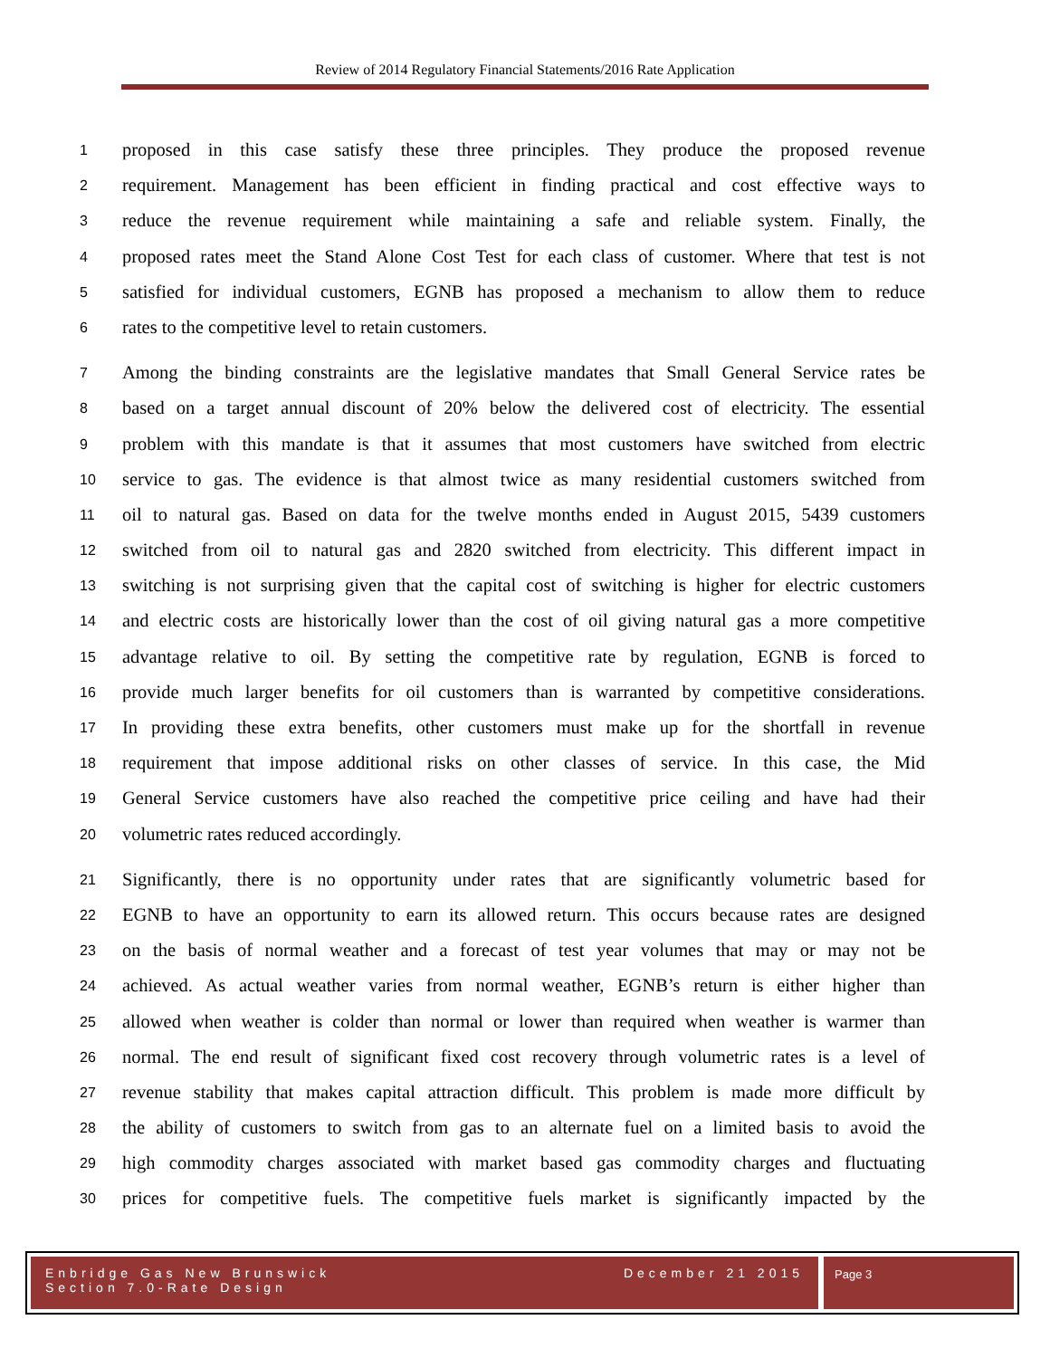Review of 2014 Regulatory Financial Statements/2016 Rate Application
1 proposed in this case satisfy these three principles. They produce the proposed revenue
2 requirement. Management has been efficient in finding practical and cost effective ways to
3 reduce the revenue requirement while maintaining a safe and reliable system. Finally, the
4 proposed rates meet the Stand Alone Cost Test for each class of customer. Where that test is not
5 satisfied for individual customers, EGNB has proposed a mechanism to allow them to reduce
6 rates to the competitive level to retain customers.
7 Among the binding constraints are the legislative mandates that Small General Service rates be
8 based on a target annual discount of 20% below the delivered cost of electricity. The essential
9 problem with this mandate is that it assumes that most customers have switched from electric
10 service to gas. The evidence is that almost twice as many residential customers switched from
11 oil to natural gas. Based on data for the twelve months ended in August 2015, 5439 customers
12 switched from oil to natural gas and 2820 switched from electricity. This different impact in
13 switching is not surprising given that the capital cost of switching is higher for electric customers
14 and electric costs are historically lower than the cost of oil giving natural gas a more competitive
15 advantage relative to oil. By setting the competitive rate by regulation, EGNB is forced to
16 provide much larger benefits for oil customers than is warranted by competitive considerations.
17 In providing these extra benefits, other customers must make up for the shortfall in revenue
18 requirement that impose additional risks on other classes of service. In this case, the Mid
19 General Service customers have also reached the competitive price ceiling and have had their
20 volumetric rates reduced accordingly.
21 Significantly, there is no opportunity under rates that are significantly volumetric based for
22 EGNB to have an opportunity to earn its allowed return. This occurs because rates are designed
23 on the basis of normal weather and a forecast of test year volumes that may or may not be
24 achieved. As actual weather varies from normal weather, EGNB’s return is either higher than
25 allowed when weather is colder than normal or lower than required when weather is warmer than
26 normal. The end result of significant fixed cost recovery through volumetric rates is a level of
27 revenue stability that makes capital attraction difficult. This problem is made more difficult by
28 the ability of customers to switch from gas to an alternate fuel on a limited basis to avoid the
29 high commodity charges associated with market based gas commodity charges and fluctuating
30 prices for competitive fuels. The competitive fuels market is significantly impacted by the
Enbridge Gas New Brunswick
Section 7.0-Rate Design
December 21 2015
Page 3